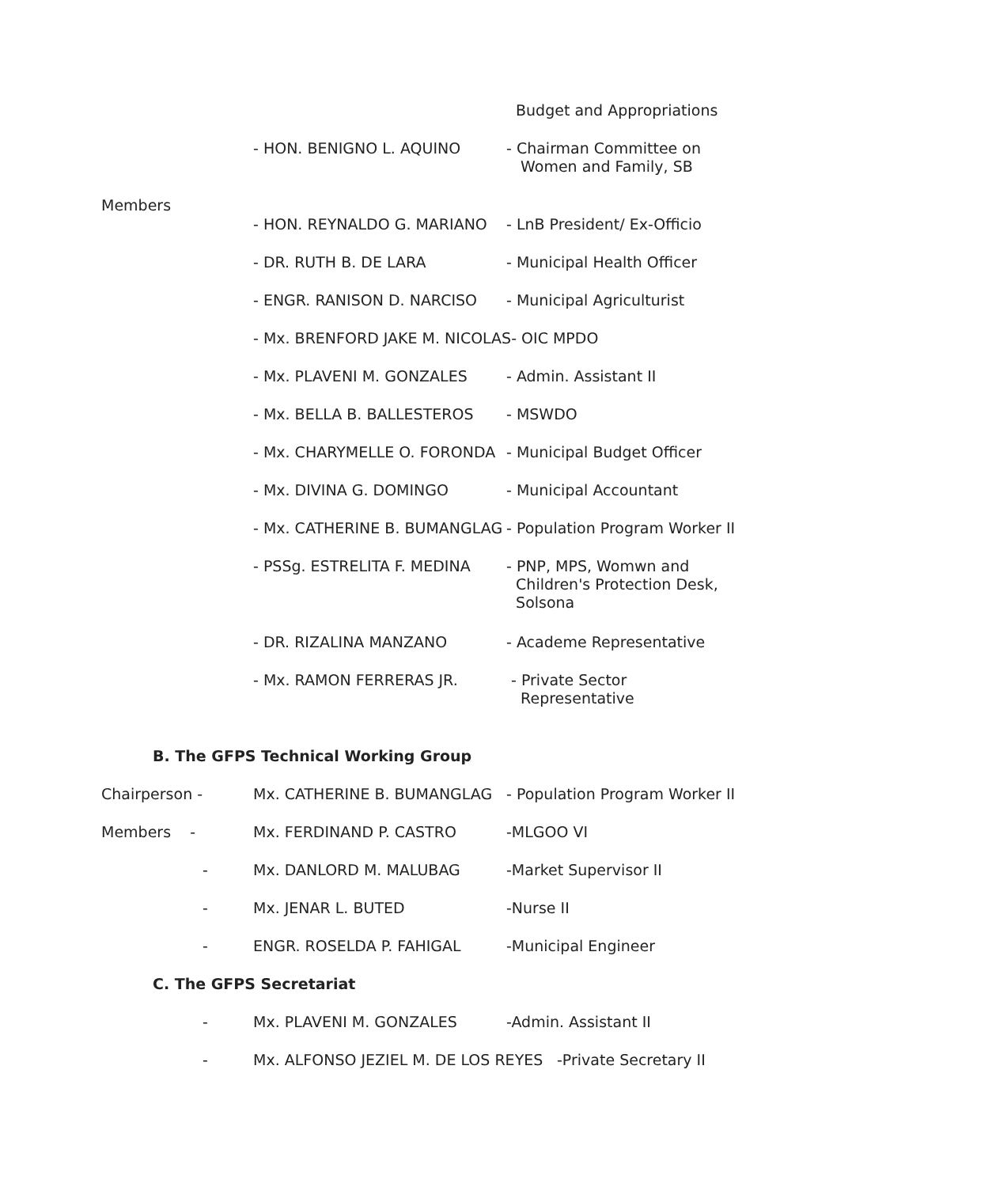Budget and Appropriations
- HON. BENIGNO L. AQUINO - Chairman Committee on
Women and Family, SB
Members
- HON. REYNALDO G. MARIANO - LnB President/ Ex-Officio
- DR. RUTH B. DE LARA - Municipal Health Officer
- ENGR. RANISON D. NARCISO - Municipal Agriculturist
- Mx. BRENFORD JAKE M. NICOLAS- OIC MPDO
- Mx. PLAVENI M. GONZALES - Admin. Assistant II
- Mx. BELLA B. BALLESTEROS - MSWDO
- Mx. CHARYMELLE O. FORONDA - Municipal Budget Officer
- Mx. DIVINA G. DOMINGO - Municipal Accountant
- Mx. CATHERINE B. BUMANGLAG - Population Program Worker II
- PSSg. ESTRELITA F. MEDINA - PNP, MPS, Womwn and
Children's Protection Desk,
Solsona
- DR. RIZALINA MANZANO - Academe Representative
- Mx. RAMON FERRERAS JR. - Private Sector
Representative
B. The GFPS Technical Working Group
Chairperson - Mx. CATHERINE B. BUMANGLAG - Population Program Worker II
Members - Mx. FERDINAND P. CASTRO -MLGOO VI
- Mx. DANLORD M. MALUBAG -Market Supervisor II
- Mx. JENAR L. BUTED -Nurse II
- ENGR. ROSELDA P. FAHIGAL -Municipal Engineer
C. The GFPS Secretariat
- Mx. PLAVENI M. GONZALES -Admin. Assistant II
- Mx. ALFONSO JEZIEL M. DE LOS REYES -Private Secretary II